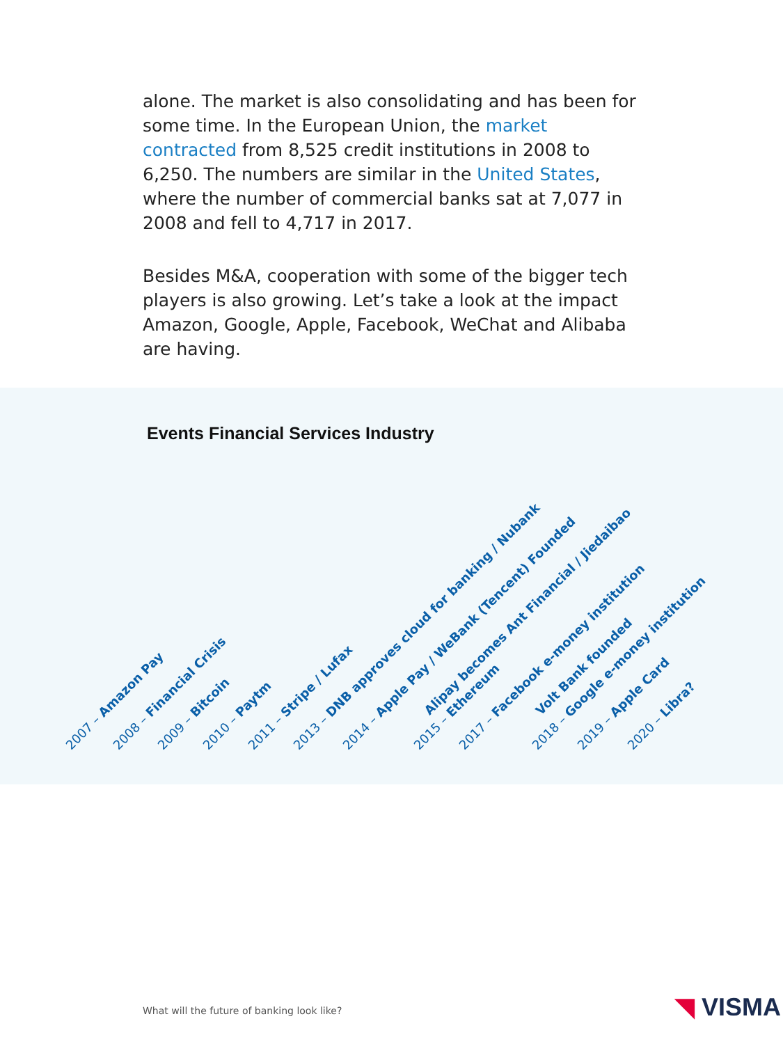alone. The market is also consolidating and has been for some time. In the European Union, the market contracted from 8,525 credit institutions in 2008 to 6,250. The numbers are similar in the United States, where the number of commercial banks sat at 7,077 in 2008 and fell to 4,717 in 2017.
Besides M&A, cooperation with some of the bigger tech players is also growing. Let’s take a look at the impact Amazon, Google, Apple, Facebook, WeChat and Alibaba are having.
Events Financial Services Industry
2007 – Amazon Pay 2008 – Financial Crisis 2009 – Bitcoin 2010 – Paytm 2011 – Stripe / Lufax 2013 – DNB approves cloud for banking / Nubank 2014 – Apple Pay / WeBank (Tencent) Founded
Alipay becomes Ant Financial / Jiedaibao
2015 – Ethereum 2017 – Facebook e-money institution
Volt Bank founded
2018 – Google e-money institution 2019 – Apple Card 2020 – Libra?
What will the future of banking look like?
◥ VISMA